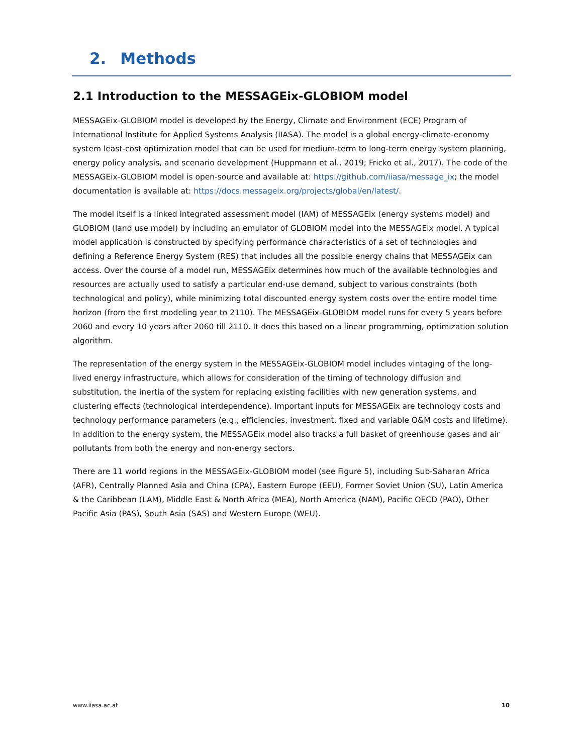2. Methods
2.1 Introduction to the MESSAGEix-GLOBIOM model
MESSAGEix-GLOBIOM model is developed by the Energy, Climate and Environment (ECE) Program of International Institute for Applied Systems Analysis (IIASA). The model is a global energy-climate-economy system least-cost optimization model that can be used for medium-term to long-term energy system planning, energy policy analysis, and scenario development (Huppmann et al., 2019; Fricko et al., 2017). The code of the MESSAGEix-GLOBIOM model is open-source and available at: https://github.com/iiasa/message_ix; the model documentation is available at: https://docs.messageix.org/projects/global/en/latest/.
The model itself is a linked integrated assessment model (IAM) of MESSAGEix (energy systems model) and GLOBIOM (land use model) by including an emulator of GLOBIOM model into the MESSAGEix model. A typical model application is constructed by specifying performance characteristics of a set of technologies and defining a Reference Energy System (RES) that includes all the possible energy chains that MESSAGEix can access. Over the course of a model run, MESSAGEix determines how much of the available technologies and resources are actually used to satisfy a particular end-use demand, subject to various constraints (both technological and policy), while minimizing total discounted energy system costs over the entire model time horizon (from the first modeling year to 2110). The MESSAGEix-GLOBIOM model runs for every 5 years before 2060 and every 10 years after 2060 till 2110. It does this based on a linear programming, optimization solution algorithm.
The representation of the energy system in the MESSAGEix-GLOBIOM model includes vintaging of the long-lived energy infrastructure, which allows for consideration of the timing of technology diffusion and substitution, the inertia of the system for replacing existing facilities with new generation systems, and clustering effects (technological interdependence). Important inputs for MESSAGEix are technology costs and technology performance parameters (e.g., efficiencies, investment, fixed and variable O&M costs and lifetime). In addition to the energy system, the MESSAGEix model also tracks a full basket of greenhouse gases and air pollutants from both the energy and non-energy sectors.
There are 11 world regions in the MESSAGEix-GLOBIOM model (see Figure 5), including Sub-Saharan Africa (AFR), Centrally Planned Asia and China (CPA), Eastern Europe (EEU), Former Soviet Union (SU), Latin America & the Caribbean (LAM), Middle East & North Africa (MEA), North America (NAM), Pacific OECD (PAO), Other Pacific Asia (PAS), South Asia (SAS) and Western Europe (WEU).
www.iiasa.ac.at 10